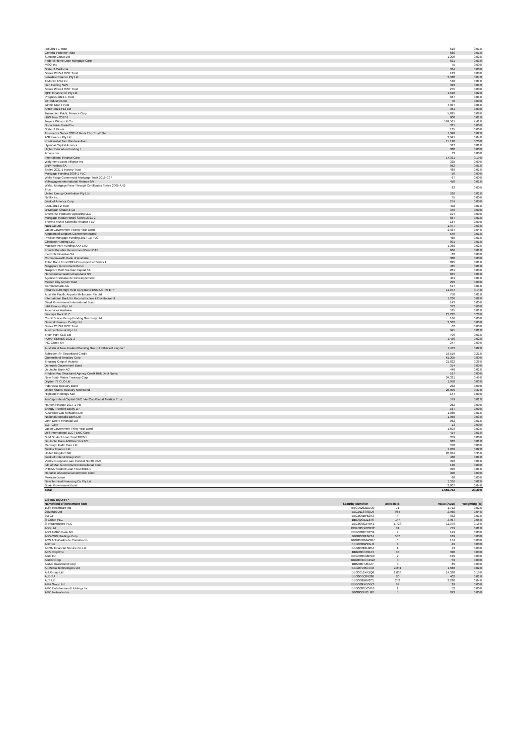| Idol 2014-1 Trust | 616 | 0.01% |
| General Property Trust | 580 | 0.01% |
| Suncorp Group Ltd | 1,206 | 0.02% |
| Federal Home Loan Mortgage Corp | 621 | 0.01% |
| MSCI Inc | 75 | 0.00% |
| State of California | 364 | 0.00% |
| Series 2015-1 WST Trust | 123 | 0.00% |
| Lonsdale Finance Pty Ltd | 2,928 | 0.04% |
| T-Mobile USA Inc | 518 | 0.01% |
| Iliad Holding SAS | 923 | 0.01% |
| Series 2014-1 WST Trust | 275 | 0.00% |
| QPH Finance Co Pty Ltd | 1,618 | 0.02% |
| Progress 2021-1 Trust | 667 | 0.01% |
| CF Industries Inc | 78 | 0.00% |
| Ginnie Mae II Pool | 4,837 | 0.06% |
| KREF 2021-FL2 Ltd | 361 | 0.00% |
| Tasmanian Public Finance Corp | 5,895 | 0.08% |
| HBS Trust 2017-1 | 800 | 0.01% |
| Towers Watson & Co | 569,561 | 7.41% |
| Norinchukin Bank/The | 321 | 0.00% |
| State of Illinois | 135 | 0.00% |
| Trustee for Series 2021-1 Reds Ehp Trust/ The | 1,348 | 0.02% |
| AGI Finance Pty Ltd | 2,941 | 0.04% |
| Kreditanstalt fuer Wiederaufbau | 15,190 | 0.20% |
| Hyundai Capital America | 587 | 0.01% |
| Higher Education Funding I | 380 | 0.00% |
| Arconic Inc | 73 | 0.00% |
| International Finance Corp | 14,931 | 0.19% |
| Walgreens Boots Alliance Inc | 325 | 0.00% |
| BNP Paribas SA | 862 | 0.01% |
| Series 2021-1 Harvey Trust | 489 | 0.01% |
| Mortgage Funding 2008-1 PLC | 50 | 0.00% |
| Wells Fargo Commercial Mortgage Trust 2016-C37 | 67 | 0.00% |
| Volkswagen International Finance NV | 458 | 0.01% |
| WaMu Mortgage Pass-Through Certificates Series 2005-AR6 Trust | 83 | 0.00% |
| United Energy Distribution Pty Ltd | 526 | 0.01% |
| Netflix Inc | 75 | 0.00% |
| Bank of America Corp | 274 | 0.00% |
| IDOL 2013-2 Trust | 402 | 0.01% |
| JPMorgan Chase & Co | 346 | 0.00% |
| Enterprise Products Operating LLC | 194 | 0.00% |
| Mortgage House RMBS Series 2021-2 | 887 | 0.01% |
| Thermo Fisher Scientific Finance I BV | 184 | 0.00% |
| NBN Co Ltd | 1,977 | 0.03% |
| Japan Government Twenty Year Bond | 2,934 | 0.04% |
| Kingdom of Belgium Government Bond | 548 | 0.01% |
| Precise Mortgage Funding 2017-1B PLC | 460 | 0.01% |
| Glencore Funding LLC | 891 | 0.01% |
| Madison Park Funding XXX LTD | 1,366 | 0.02% |
| French Republic Government Bond OAT | 866 | 0.01% |
| Iberdrola Finanzas SA | 82 | 0.00% |
| Commonwealth Bank of Australia | 380 | 0.00% |
| Triton Bond Trust 2021-2 in respect of Series 1 | 895 | 0.01% |
| Singapore Government Bond | 435 | 0.01% |
| Gazprom OAO Via Gaz Capital SA | 281 | 0.00% |
| Nederlandse Waterschapsbank NV | 845 | 0.01% |
| Agence Francaise de Developpement | 401 | 0.01% |
| Mexico City Airport Trust | 299 | 0.00% |
| Commerzbank AG | 517 | 0.01% |
| iShares EUR High Yield Corp Bond ESG UCITS ETF | 11,074 | 0.14% |
| Australia Pacific Airports Melbourne Pty Ltd | 750 | 0.01% |
| International Bank for Reconstruction & Development | 1,236 | 0.02% |
| Saudi Government International Bond | 143 | 0.00% |
| Lilst Finance Pty Ltd | 372 | 0.00% |
| Airservices Australia | 535 | 0.01% |
| Barclays Bank PLC | 21,222 | 0.28% |
| Credit Suisse Group Funding Guernsey Ltd | 166 | 0.00% |
| Network Finance Co Pty Ltd | 2,362 | 0.03% |
| Series 2013-2 WST Trust | 62 | 0.00% |
| Aurizon Network Pty Ltd | 945 | 0.01% |
| Tryon Park CLO Ltd | 709 | 0.01% |
| PUMA SERIES 2021-2 | 1,430 | 0.02% |
| ING Groep NV | 247 | 0.00% |
| Australia & New Zealand Banking Group Ltd/United Kingdom | 1,473 | 0.02% |
| Schroder ISF Securitised Credit | 16,519 | 0.21% |
| Queensland Treasury Corp | 61,205 | 0.80% |
| Treasury Corp of Victoria | 21,822 | 0.28% |
| Denmark Government Bond | 314 | 0.00% |
| Deutsche Bank AG | 440 | 0.01% |
| Freddie Mac Structured Agency Credit Risk Debt Notes | 167 | 0.00% |
| New South Wales Treasury Corp | 34,331 | 0.45% |
| Dryden 77 CLO Ltd | 1,950 | 0.03% |
| Indonesia Treasury Bond | 232 | 0.00% |
| United States Treasury Note/Bond | 28,099 | 0.37% |
| Highland Holdings Sarl | 144 | 0.00% |
| AerCap Ireland Capital DAC / AerCap Global Aviation Trust | 579 | 0.01% |
| Harben Finance 2017-1 Plc | 262 | 0.00% |
| Energy Transfer Equity LP | 167 | 0.00% |
| Australian Gas Networks Ltd | 1,085 | 0.01% |
| National Australia Bank Ltd | 1,966 | 0.03% |
| John Deere Financial Ltd | 862 | 0.01% |
| EQT Corp | 13 | 0.00% |
| Japan Government Thirty Year Bond | 1,603 | 0.02% |
| Dell International LLC / EMC Corp | 414 | 0.01% |
| SLM Student Loan Trust 2003-1 | 359 | 0.00% |
| Deutsche Bank AG/New York NY | 682 | 0.01% |
| Ramsay Health Care Ltd | 378 | 0.00% |
| Santos Finance Ltd | 1,209 | 0.02% |
| United Kingdom Gilt | 26,814 | 0.35% |
| Bank of Ireland Group PLC | 468 | 0.01% |
| Viridis European Loan Conduit No 38 DAC | 392 | 0.01% |
| Isle of Man Government International Bond | 120 | 0.00% |
| PHEAA Student Loan Trust 2016-1 | 396 | 0.01% |
| Republic of Austria Government Bond | 300 | 0.00% |
| Mexican Bonos | 68 | 0.00% |
| New Terminal Financing Co Pty Ltd | 1,316 | 0.02% |
| Spain Government Bond | 2,807 | 0.04% |
| Total | 1,559,753 | 20.29% |
| LISTED EQUITY * | | | | |
| --- | --- | --- | --- | --- |
| Name/kind of investment item | Security Identifier | Units held | Value (AUD) | Weighting (%) |
| 1Life Healthcare Inc | BBG0026ZDDQ0 | 71 | 1,712 | 0.02% |
| 29Metals Ltd | BBG0118S6QD8 | 964 | 2,960 | 0.04% |
| 3M Co | BBG000BP52R2 | 4 | 932 | 0.01% |
| 3i Group PLC | BBG000BZZ876 | 147 | 3,967 | 0.05% |
| 3i Infrastructure PLC | BBG000QZY041 | 1,723 | 11,379 | 0.15% |
| ABB Ltd | BBG000DM2M32 | 14 | 719 | 0.01% |
| ABN AMRO Bank NV | BBG00BDTXC59 | 7 | 149 | 0.00% |
| ABS-CBN Holdings Corp | BBG000BF6R34 | 587 | 189 | 0.00% |
| ACS Actividades de Construccio | BBG000BMW3R7 | 5 | 174 | 0.00% |
| ADT Inc | BBG000BP9WJ1 | 4 | 49 | 0.00% |
| AEON Financial Service Co Ltd | BBG000DR42B4 | 1 | 13 | 0.00% |
| AES Corp/The | BBG000C23KJ3 | 10 | 328 | 0.00% |
| AGC Inc | BBG000BG8RD9 | 2 | 129 | 0.00% |
| AGCO Corp | BBG000DCCZW2 | 0 | 59 | 0.00% |
| AGNC Investment Corp | BBG000TJ8XZ7 | 4 | 85 | 0.00% |
| AI-Media Technologies Ltd | BBG00V95C7C8 | 2,241 | 1,580 | 0.02% |
| AIA Group Ltd | BBG0016XR1Q8 | 1,038 | 14,390 | 0.19% |
| ALD SA | BBG00GQ97286 | 20 | 402 | 0.01% |
| ALS Ltd | BBG000BRV2C5 | 252 | 3,290 | 0.04% |
| AMA Group Ltd | BBG000BRYKK3 | 67 | 29 | 0.00% |
| AMC Entertainment Holdings Inc | BBG000TDCVT6 | 1 | 52 | 0.00% |
| AMC Networks Inc | BBG000H01H92 | 5 | 243 | 0.00% |